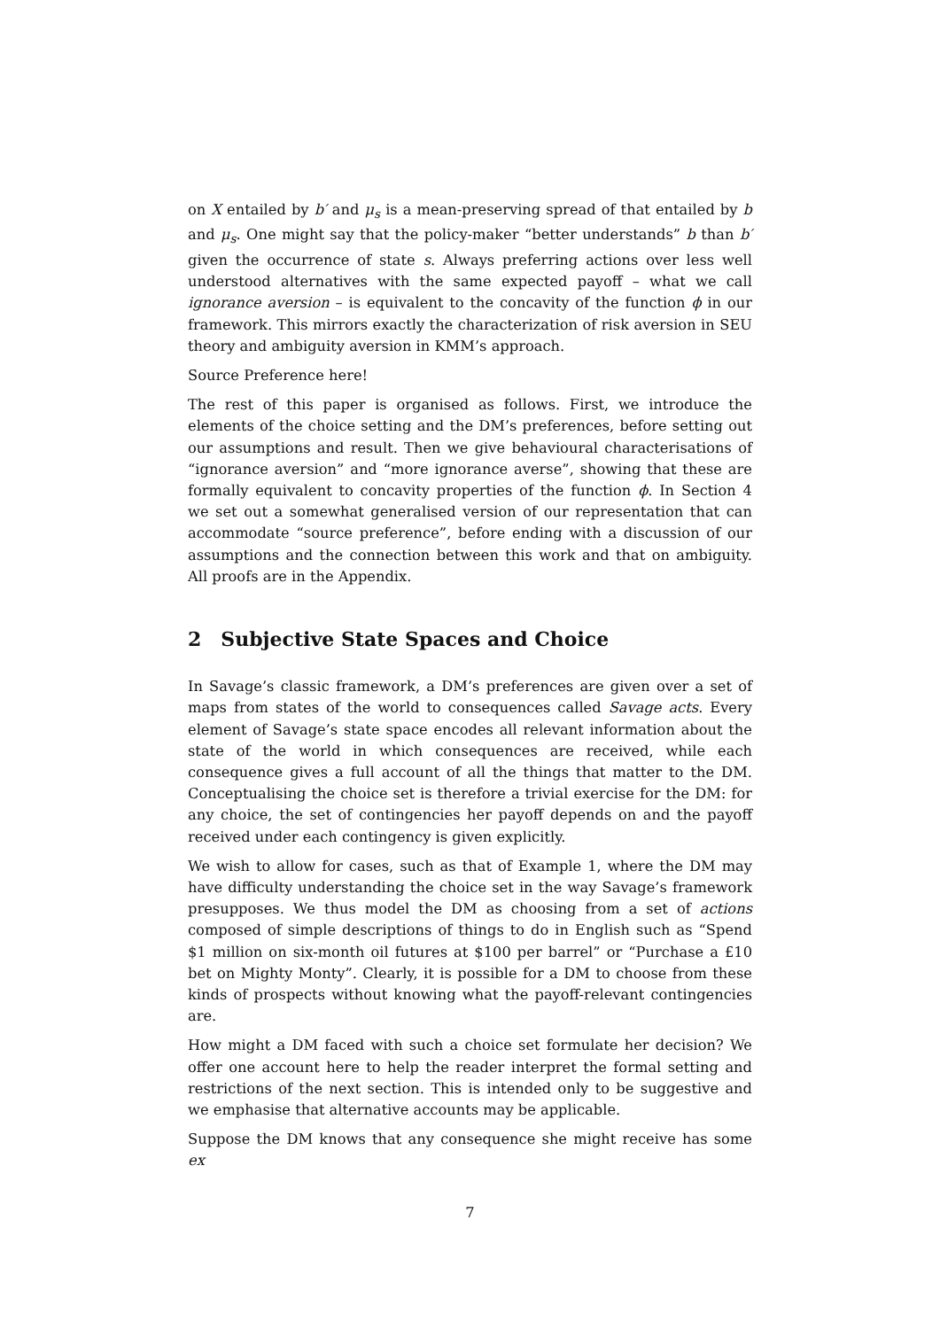on X entailed by b′ and μ<sub>s</sub> is a mean-preserving spread of that entailed by b and μ<sub>s</sub>. One might say that the policy-maker “better understands” b than b′ given the occurrence of state s. Always preferring actions over less well understood alternatives with the same expected payoff – what we call ignorance aversion – is equivalent to the concavity of the function ϕ in our framework. This mirrors exactly the characterization of risk aversion in SEU theory and ambiguity aversion in KMM’s approach.
Source Preference here!
The rest of this paper is organised as follows. First, we introduce the elements of the choice setting and the DM’s preferences, before setting out our assumptions and result. Then we give behavioural characterisations of “ignorance aversion” and “more ignorance averse”, showing that these are formally equivalent to concavity properties of the function ϕ. In Section 4 we set out a somewhat generalised version of our representation that can accommodate “source preference”, before ending with a discussion of our assumptions and the connection between this work and that on ambiguity. All proofs are in the Appendix.
2 Subjective State Spaces and Choice
In Savage’s classic framework, a DM’s preferences are given over a set of maps from states of the world to consequences called Savage acts. Every element of Savage’s state space encodes all relevant information about the state of the world in which consequences are received, while each consequence gives a full account of all the things that matter to the DM. Conceptualising the choice set is therefore a trivial exercise for the DM: for any choice, the set of contingencies her payoff depends on and the payoff received under each contingency is given explicitly.
We wish to allow for cases, such as that of Example 1, where the DM may have difficulty understanding the choice set in the way Savage’s framework presupposes. We thus model the DM as choosing from a set of actions composed of simple descriptions of things to do in English such as “Spend $1 million on six-month oil futures at $100 per barrel” or “Purchase a £10 bet on Mighty Monty”. Clearly, it is possible for a DM to choose from these kinds of prospects without knowing what the payoff-relevant contingencies are.
How might a DM faced with such a choice set formulate her decision? We offer one account here to help the reader interpret the formal setting and restrictions of the next section. This is intended only to be suggestive and we emphasise that alternative accounts may be applicable.
Suppose the DM knows that any consequence she might receive has some ex
7